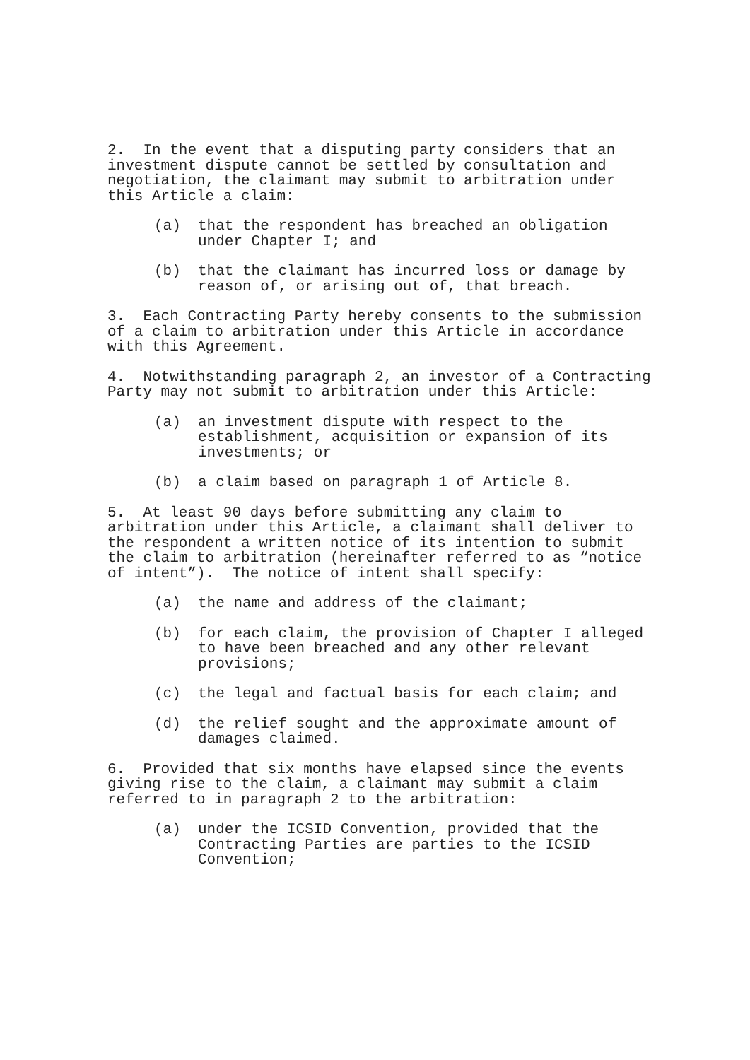2. In the event that a disputing party considers that an investment dispute cannot be settled by consultation and negotiation, the claimant may submit to arbitration under this Article a claim:
(a) that the respondent has breached an obligation under Chapter I; and
(b) that the claimant has incurred loss or damage by reason of, or arising out of, that breach.
3. Each Contracting Party hereby consents to the submission of a claim to arbitration under this Article in accordance with this Agreement.
4. Notwithstanding paragraph 2, an investor of a Contracting Party may not submit to arbitration under this Article:
(a) an investment dispute with respect to the establishment, acquisition or expansion of its investments; or
(b) a claim based on paragraph 1 of Article 8.
5. At least 90 days before submitting any claim to arbitration under this Article, a claimant shall deliver to the respondent a written notice of its intention to submit the claim to arbitration (hereinafter referred to as “notice of intent”). The notice of intent shall specify:
(a) the name and address of the claimant;
(b) for each claim, the provision of Chapter I alleged to have been breached and any other relevant provisions;
(c) the legal and factual basis for each claim; and
(d) the relief sought and the approximate amount of damages claimed.
6. Provided that six months have elapsed since the events giving rise to the claim, a claimant may submit a claim referred to in paragraph 2 to the arbitration:
(a) under the ICSID Convention, provided that the Contracting Parties are parties to the ICSID Convention;